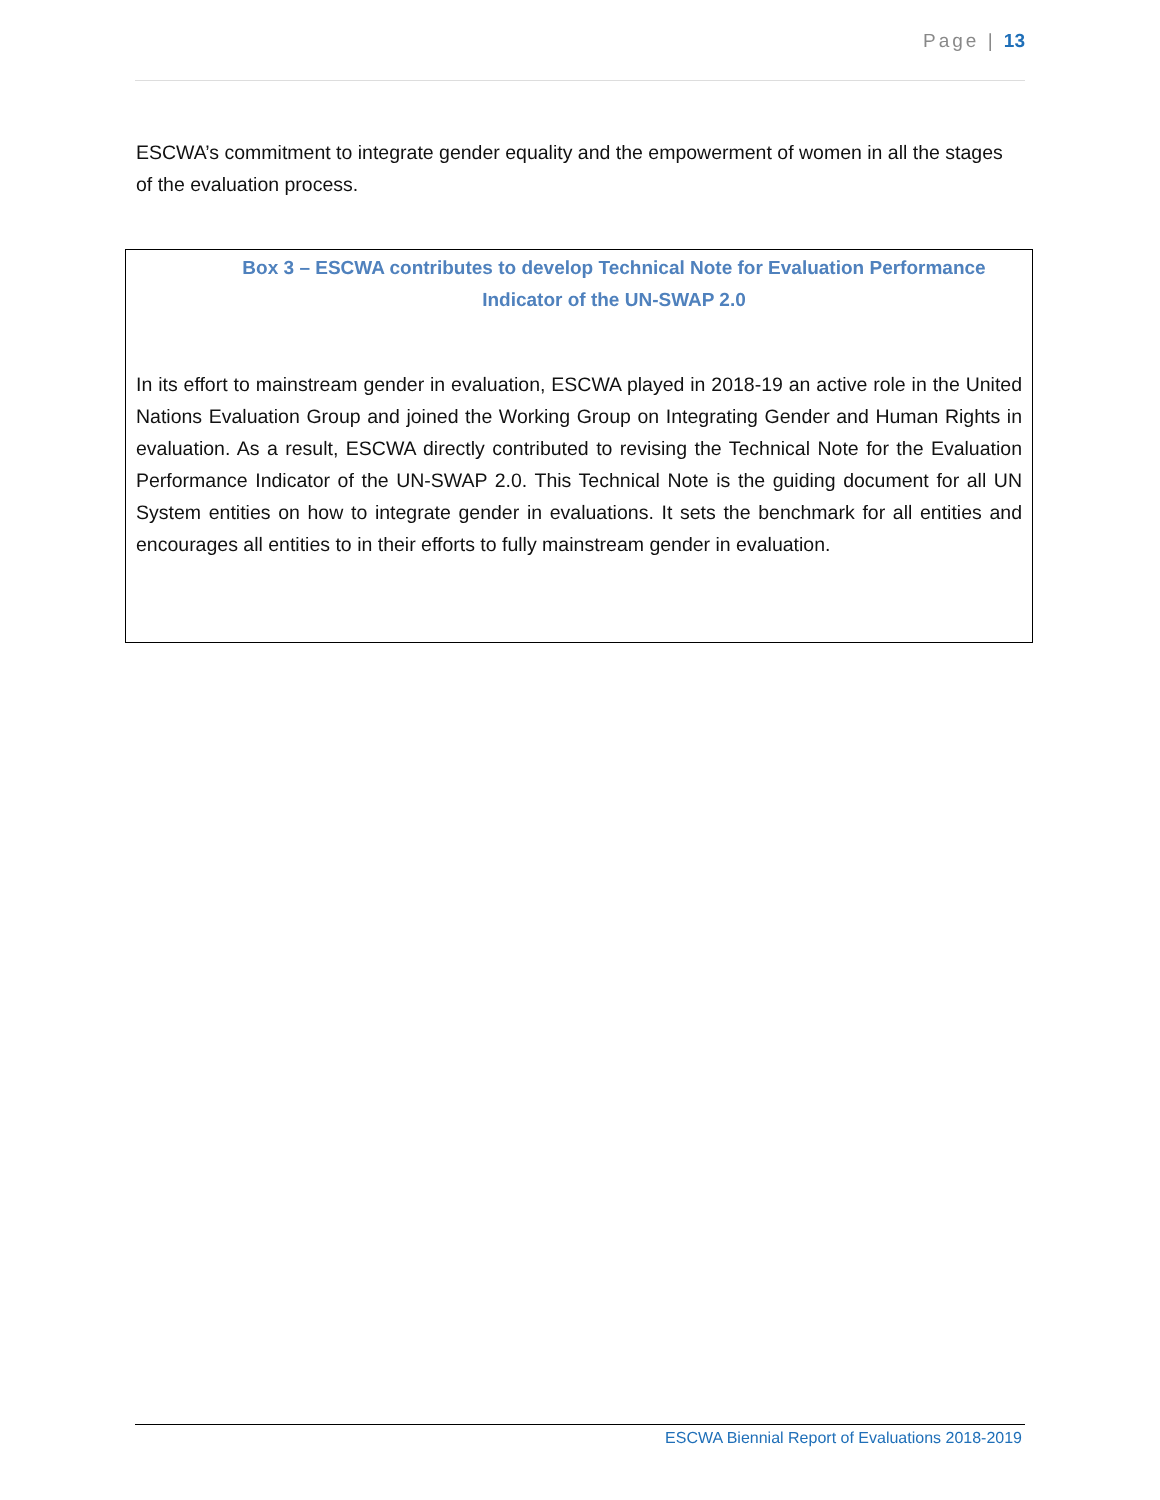Page | 13
ESCWA’s commitment to integrate gender equality and the empowerment of women in all the stages of the evaluation process.
Box 3 – ESCWA contributes to develop Technical Note for Evaluation Performance Indicator of the UN-SWAP 2.0
In its effort to mainstream gender in evaluation, ESCWA played in 2018-19 an active role in the United Nations Evaluation Group and joined the Working Group on Integrating Gender and Human Rights in evaluation. As a result, ESCWA directly contributed to revising the Technical Note for the Evaluation Performance Indicator of the UN-SWAP 2.0. This Technical Note is the guiding document for all UN System entities on how to integrate gender in evaluations. It sets the benchmark for all entities and encourages all entities to in their efforts to fully mainstream gender in evaluation.
ESCWA Biennial Report of Evaluations 2018-2019